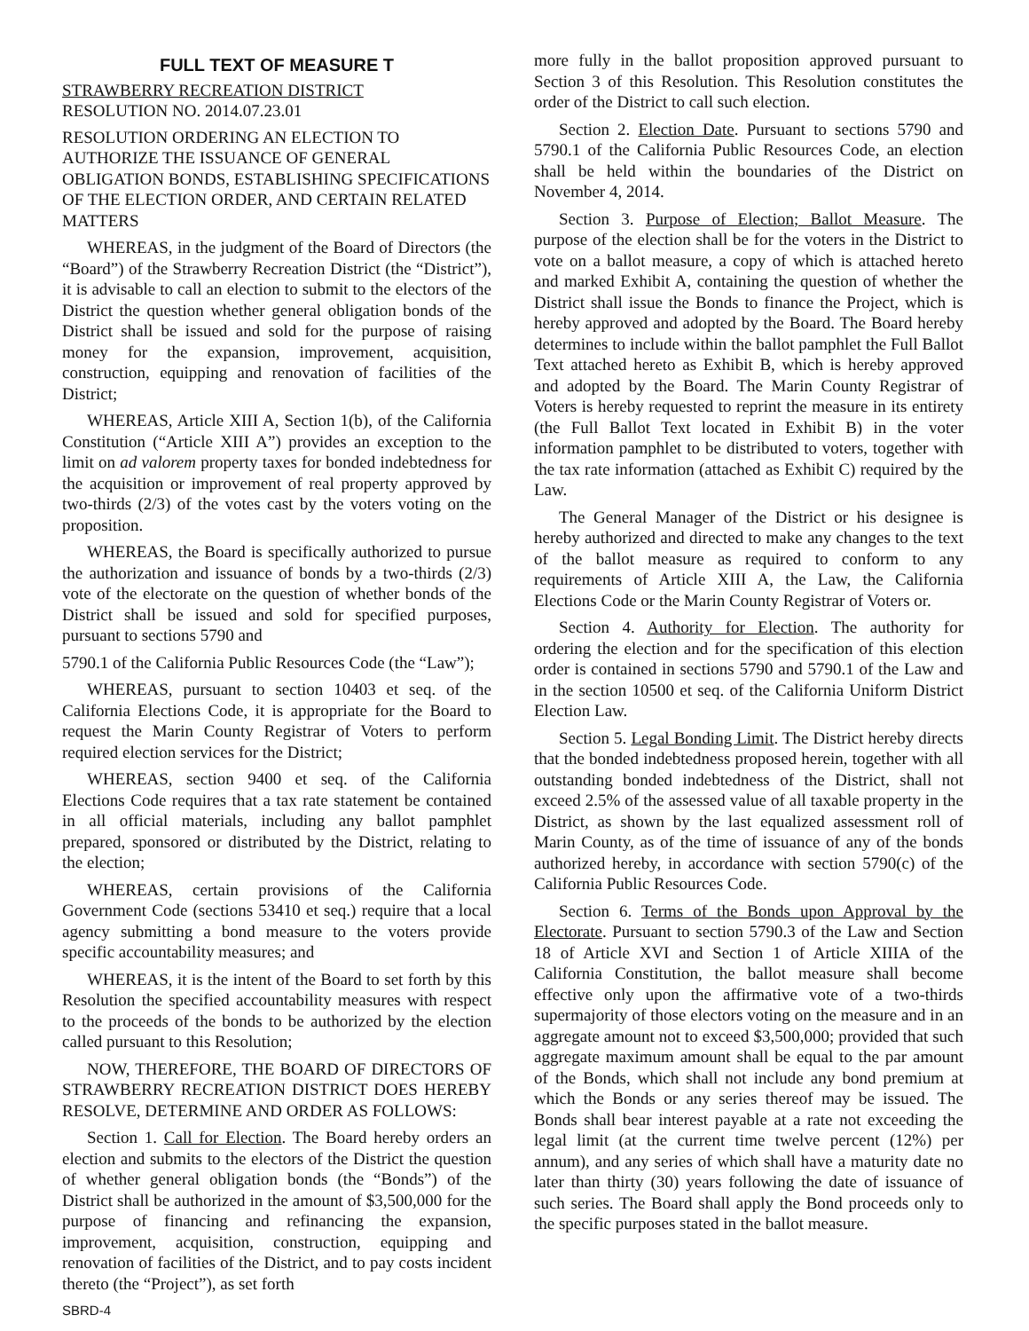FULL TEXT OF MEASURE T
STRAWBERRY RECREATION DISTRICT
RESOLUTION NO. 2014.07.23.01
RESOLUTION ORDERING AN ELECTION TO AUTHORIZE THE ISSUANCE OF GENERAL OBLIGATION BONDS, ESTABLISHING SPECIFICATIONS OF THE ELECTION ORDER, AND CERTAIN RELATED MATTERS
WHEREAS, in the judgment of the Board of Directors (the “Board”) of the Strawberry Recreation District (the “District”), it is advisable to call an election to submit to the electors of the District the question whether general obligation bonds of the District shall be issued and sold for the purpose of raising money for the expansion, improvement, acquisition, construction, equipping and renovation of facilities of the District;
WHEREAS, Article XIII A, Section 1(b), of the California Constitution (“Article XIII A”) provides an exception to the limit on ad valorem property taxes for bonded indebtedness for the acquisition or improvement of real property approved by two-thirds (2/3) of the votes cast by the voters voting on the proposition.
WHEREAS, the Board is specifically authorized to pursue the authorization and issuance of bonds by a two-thirds (2/3) vote of the electorate on the question of whether bonds of the District shall be issued and sold for specified purposes, pursuant to sections 5790 and
5790.1 of the California Public Resources Code (the “Law”);
WHEREAS, pursuant to section 10403 et seq. of the California Elections Code, it is appropriate for the Board to request the Marin County Registrar of Voters to perform required election services for the District;
WHEREAS, section 9400 et seq. of the California Elections Code requires that a tax rate statement be contained in all official materials, including any ballot pamphlet prepared, sponsored or distributed by the District, relating to the election;
WHEREAS, certain provisions of the California Government Code (sections 53410 et seq.) require that a local agency submitting a bond measure to the voters provide specific accountability measures; and
WHEREAS, it is the intent of the Board to set forth by this Resolution the specified accountability measures with respect to the proceeds of the bonds to be authorized by the election called pursuant to this Resolution;
NOW, THEREFORE, THE BOARD OF DIRECTORS OF STRAWBERRY RECREATION DISTRICT DOES HEREBY RESOLVE, DETERMINE AND ORDER AS FOLLOWS:
Section 1. Call for Election. The Board hereby orders an election and submits to the electors of the District the question of whether general obligation bonds (the “Bonds”) of the District shall be authorized in the amount of $3,500,000 for the purpose of financing and refinancing the expansion, improvement, acquisition, construction, equipping and renovation of facilities of the District, and to pay costs incident thereto (the “Project”), as set forth
SBRD-4
more fully in the ballot proposition approved pursuant to Section 3 of this Resolution. This Resolution constitutes the order of the District to call such election.
Section 2. Election Date. Pursuant to sections 5790 and 5790.1 of the California Public Resources Code, an election shall be held within the boundaries of the District on November 4, 2014.
Section 3. Purpose of Election; Ballot Measure. The purpose of the election shall be for the voters in the District to vote on a ballot measure, a copy of which is attached hereto and marked Exhibit A, containing the question of whether the District shall issue the Bonds to finance the Project, which is hereby approved and adopted by the Board. The Board hereby determines to include within the ballot pamphlet the Full Ballot Text attached hereto as Exhibit B, which is hereby approved and adopted by the Board. The Marin County Registrar of Voters is hereby requested to reprint the measure in its entirety (the Full Ballot Text located in Exhibit B) in the voter information pamphlet to be distributed to voters, together with the tax rate information (attached as Exhibit C) required by the Law.
The General Manager of the District or his designee is hereby authorized and directed to make any changes to the text of the ballot measure as required to conform to any requirements of Article XIII A, the Law, the California Elections Code or the Marin County Registrar of Voters or.
Section 4. Authority for Election. The authority for ordering the election and for the specification of this election order is contained in sections 5790 and 5790.1 of the Law and in the section 10500 et seq. of the California Uniform District Election Law.
Section 5. Legal Bonding Limit. The District hereby directs that the bonded indebtedness proposed herein, together with all outstanding bonded indebtedness of the District, shall not exceed 2.5% of the assessed value of all taxable property in the District, as shown by the last equalized assessment roll of Marin County, as of the time of issuance of any of the bonds authorized hereby, in accordance with section 5790(c) of the California Public Resources Code.
Section 6. Terms of the Bonds upon Approval by the Electorate. Pursuant to section 5790.3 of the Law and Section 18 of Article XVI and Section 1 of Article XIIIA of the California Constitution, the ballot measure shall become effective only upon the affirmative vote of a two-thirds supermajority of those electors voting on the measure and in an aggregate amount not to exceed $3,500,000; provided that such aggregate maximum amount shall be equal to the par amount of the Bonds, which shall not include any bond premium at which the Bonds or any series thereof may be issued. The Bonds shall bear interest payable at a rate not exceeding the legal limit (at the current time twelve percent (12%) per annum), and any series of which shall have a maturity date no later than thirty (30) years following the date of issuance of such series. The Board shall apply the Bond proceeds only to the specific purposes stated in the ballot measure.